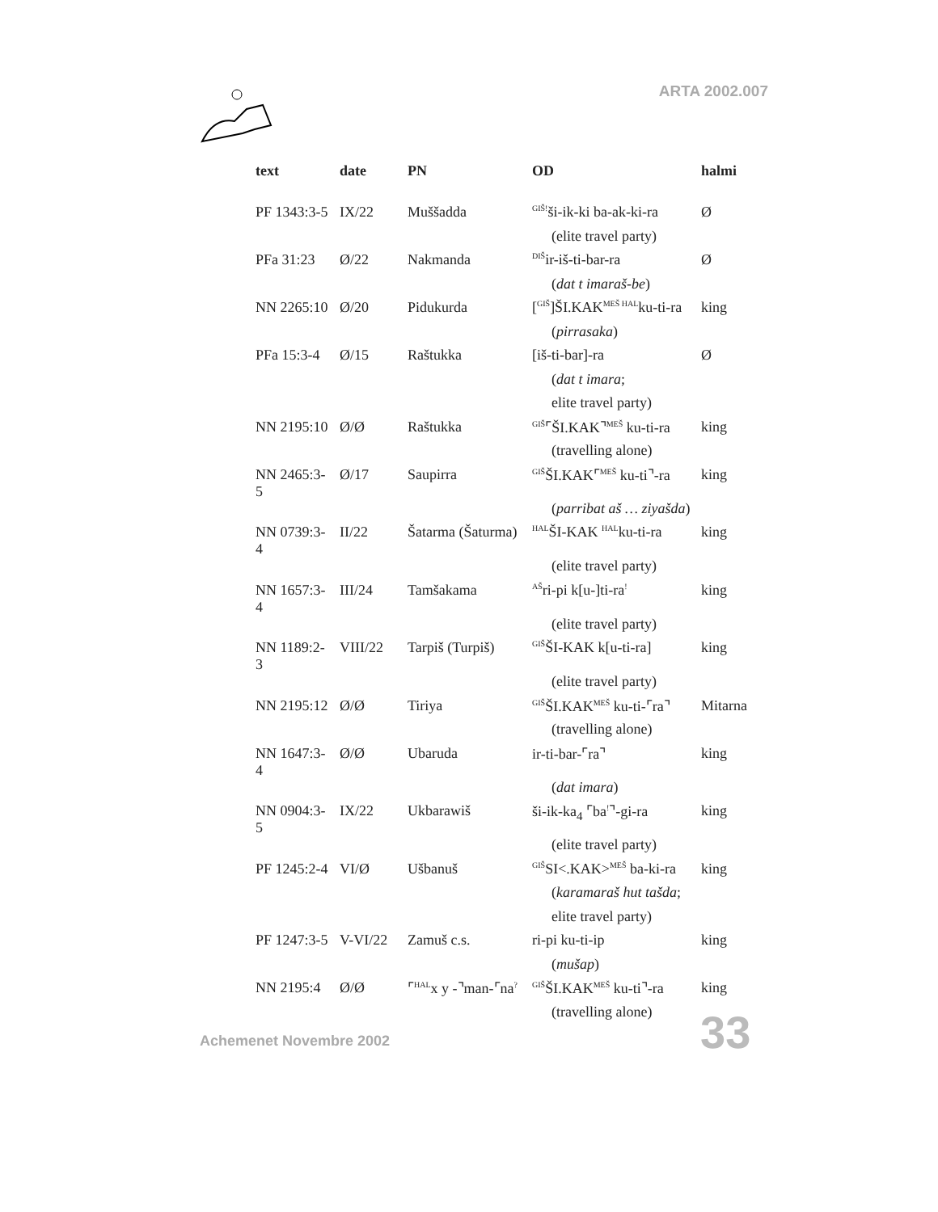ARTA 2002.007
| text | date | PN | OD | halmi |
| --- | --- | --- | --- | --- |
| PF 1343:3-5 | IX/22 | Muššadda | <sup>GIŠ!</sup>ši-ik-ki ba-ak-ki-ra | Ø |
| | | | (elite travel party) | |
| PFa 31:23 | Ø/22 | Nakmanda | <sup>DIŠ</sup>ir-iš-ti-bar-ra | Ø |
| | | | ( dat t imaraš-be ) | |
| NN 2265:10 | Ø/20 | Pidukurda | [<sup>GIŠ</sup>]ŠI.KAK<sup>MEŠ HAL</sup>ku-ti-ra | king |
| | | | ( pirrasaka ) | |
| PFa 15:3-4 | Ø/15 | Raštukka | [iš-ti-bar]-ra | Ø |
| | | | ( dat t imara ; | |
| | | | elite travel party) | |
| NN 2195:10 | Ø/Ø | Raštukka | <sup>GIŠ</sup>⌜ŠI.KAK⌝<sup>MEŠ</sup> ku-ti-ra | king |
| | | | (travelling alone) | |
| NN 2465:3-5 | Ø/17 | Saupirra | <sup>GIŠ</sup>ŠI.KAK⌜<sup>MEŠ</sup> ku-ti⌝-ra | king |
| | | | ( parribat aš … ziyašda ) | |
| NN 0739:3-4 | II/22 | Šatarma (Šaturma) | <sup>HAL</sup>ŠI-KAK <sup>HAL</sup>ku-ti-ra | king |
| | | | (elite travel party) | |
| NN 1657:3-4 | III/24 | Tamšakama | <sup>AŠ</sup>ri-pi k[u-]ti-ra<sup>!</sup> | king |
| | | | (elite travel party) | |
| NN 1189:2-3 | VIII/22 | Tarpiš (Turpiš) | <sup>GIŠ</sup>ŠI-KAK k[u-ti-ra] | king |
| | | | (elite travel party) | |
| NN 2195:12 | Ø/Ø | Tiriya | <sup>GIŠ</sup>ŠI.KAK<sup>MEŠ</sup> ku-ti-⌜ra⌝ | Mitarna |
| | | | (travelling alone) | |
| NN 1647:3-4 | Ø/Ø | Ubaruda | ir-ti-bar-⌜ra⌝ | king |
| | | | ( dat imara ) | |
| NN 0904:3-5 | IX/22 | Ukbarawiš | ši-ik-ka<sub>4</sub> ⌜ba<sup>!</sup>⌝-gi-ra | king |
| | | | (elite travel party) | |
| PF 1245:2-4 | VI/Ø | Ušbanuš | <sup>GIŠ</sup>SI<.KAK><sup>MEŠ</sup> ba-ki-ra | king |
| | | | ( karamaraš hut tašda ; | |
| | | | elite travel party) | |
| PF 1247:3-5 | V-VI/22 | Zamuš c.s. | ri-pi ku-ti-ip | king |
| | | | ( mušap ) | |
| NN 2195:4 | Ø/Ø | ⌜<sup>HAL</sup>x y -⌝man-⌜na<sup>?</sup> | <sup>GIŠ</sup>ŠI.KAK<sup>MEŠ</sup> ku-ti⌝-ra | king |
| | | | (travelling alone) | |
Achemenet Novembre 2002 33